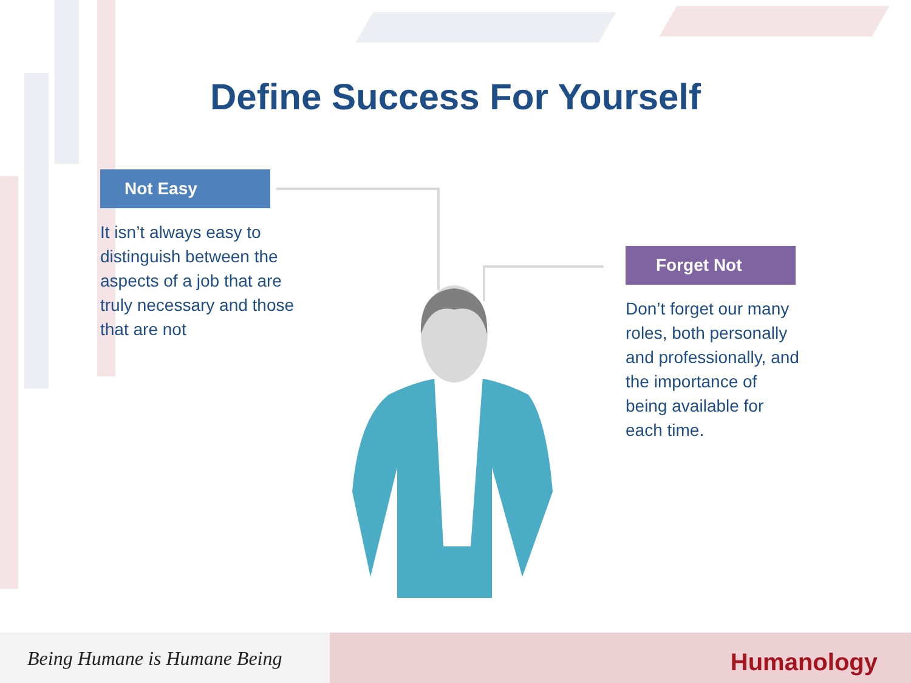Define Success For Yourself
Not Easy
It isn’t always easy to distinguish between the aspects of a job that are truly necessary and those that are not
Forget Not
Don’t forget our many roles, both personally and professionally, and the importance of being available for each time.
Being Humane is Humane Being
Humanology